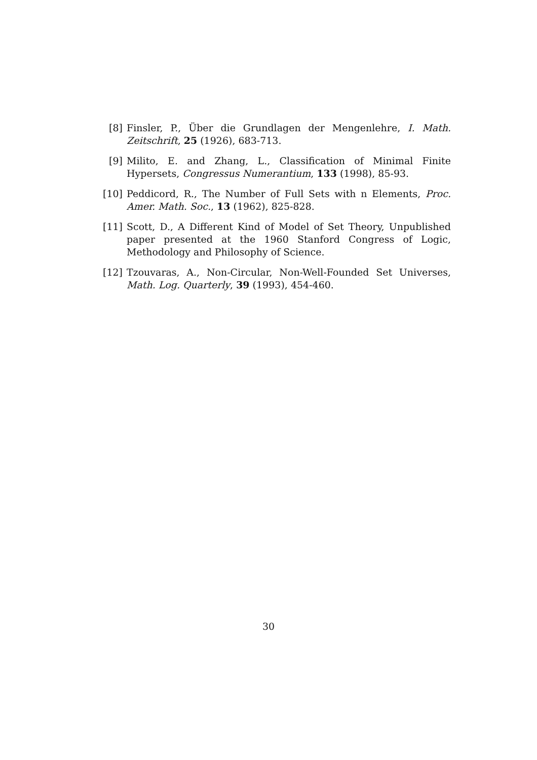[8] Finsler, P., Über die Grundlagen der Mengenlehre, I. Math. Zeitschrift, 25 (1926), 683-713.
[9] Milito, E. and Zhang, L., Classification of Minimal Finite Hypersets, Congressus Numerantium, 133 (1998), 85-93.
[10]
Peddicord, R., The Number of Full Sets with n Elements, Proc. Amer. Math. Soc., 13 (1962), 825-828.
[11]
Scott, D., A Different Kind of Model of Set Theory, Unpublished paper presented at the 1960 Stanford Congress of Logic, Methodology and Philosophy of Science.
[12]
Tzouvaras, A., Non-Circular, Non-Well-Founded Set Universes, Math. Log. Quarterly, 39 (1993), 454-460.
30